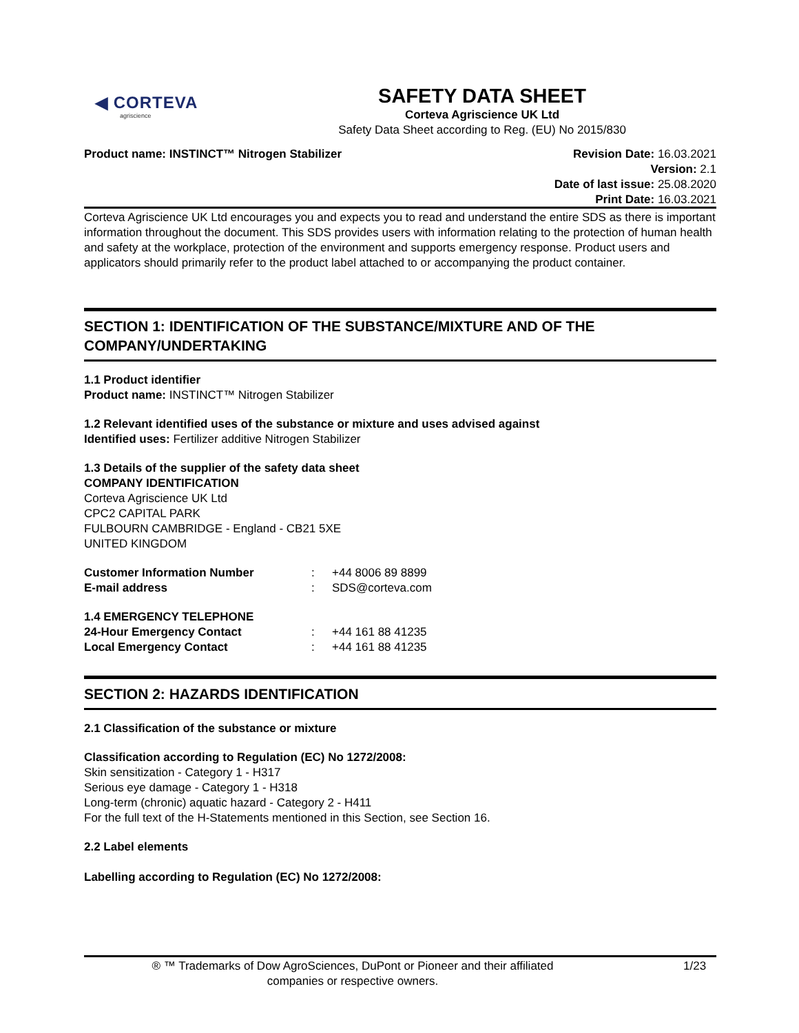◀ CORTEVA
agriscience
SAFETY DATA SHEET
Corteva Agriscience UK Ltd
Safety Data Sheet according to Reg. (EU) No 2015/830
Product name: INSTINCT™ Nitrogen Stabilizer
Revision Date: 16.03.2021
Version: 2.1
Date of last issue: 25.08.2020
Print Date: 16.03.2021
Corteva Agriscience UK Ltd encourages you and expects you to read and understand the entire SDS as there is important information throughout the document. This SDS provides users with information relating to the protection of human health and safety at the workplace, protection of the environment and supports emergency response. Product users and applicators should primarily refer to the product label attached to or accompanying the product container.
SECTION 1: IDENTIFICATION OF THE SUBSTANCE/MIXTURE AND OF THE COMPANY/UNDERTAKING
1.1 Product identifier
Product name: INSTINCT™ Nitrogen Stabilizer
1.2 Relevant identified uses of the substance or mixture and uses advised against
Identified uses: Fertilizer additive Nitrogen Stabilizer
1.3 Details of the supplier of the safety data sheet
COMPANY IDENTIFICATION
Corteva Agriscience UK Ltd
CPC2 CAPITAL PARK
FULBOURN CAMBRIDGE - England - CB21 5XE
UNITED KINGDOM
| Customer Information Number | : | +44 8006 89 8899 |
| E-mail address | : | SDS@corteva.com |
1.4 EMERGENCY TELEPHONE
| 24-Hour Emergency Contact | : | +44 161 88 41235 |
| Local Emergency Contact | : | +44 161 88 41235 |
SECTION 2: HAZARDS IDENTIFICATION
2.1 Classification of the substance or mixture
Classification according to Regulation (EC) No 1272/2008:
Skin sensitization - Category 1 - H317
Serious eye damage - Category 1 - H318
Long-term (chronic) aquatic hazard - Category 2 - H411
For the full text of the H-Statements mentioned in this Section, see Section 16.
2.2 Label elements
Labelling according to Regulation (EC) No 1272/2008:
® ™ Trademarks of Dow AgroSciences, DuPont or Pioneer and their affiliated
companies or respective owners.
1/23